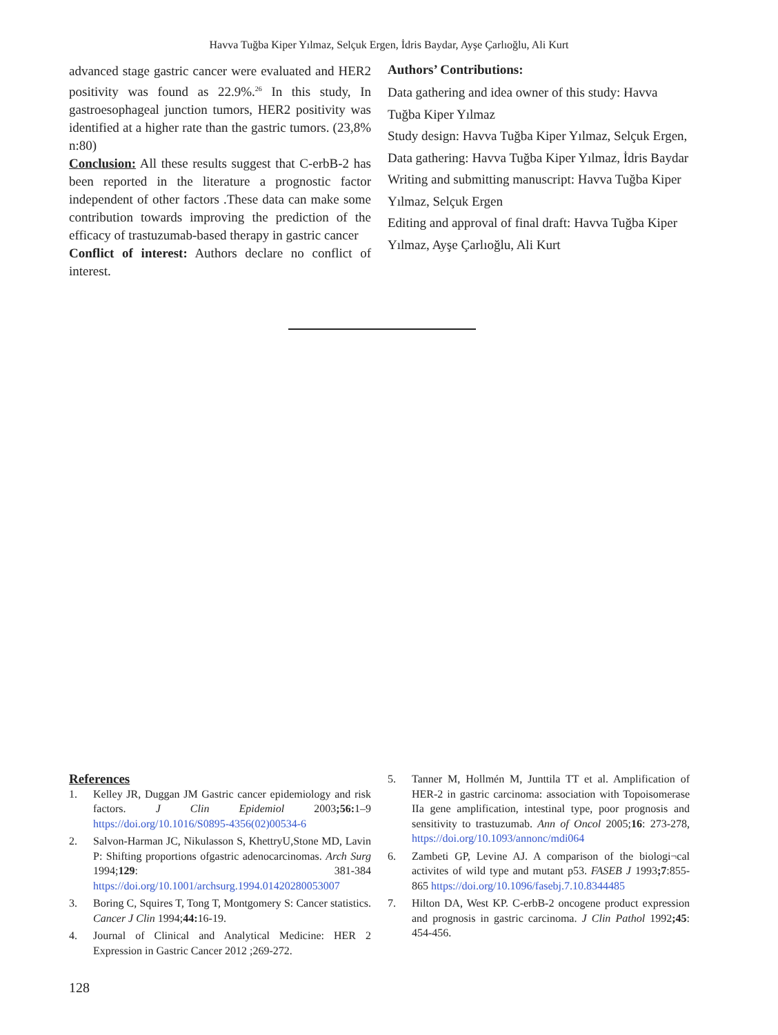Havva Tuğba Kiper Yılmaz, Selçuk Ergen, İdris Baydar, Ayşe Çarlıoğlu, Ali Kurt
advanced stage gastric cancer were evaluated and HER2 positivity was found as 22.9%.<sup>26</sup> In this study, In gastroesophageal junction tumors, HER2 positivity was identified at a higher rate than the gastric tumors. (23,8% n:80)
Conclusion: All these results suggest that C-erbB-2 has been reported in the literature a prognostic factor independent of other factors .These data can make some contribution towards improving the prediction of the efficacy of trastuzumab-based therapy in gastric cancer
Conflict of interest: Authors declare no conflict of interest.
Authors’ Contributions:
Data gathering and idea owner of this study: Havva Tuğba Kiper Yılmaz
Study design: Havva Tuğba Kiper Yılmaz, Selçuk Ergen,
Data gathering: Havva Tuğba Kiper Yılmaz, İdris Baydar
Writing and submitting manuscript: Havva Tuğba Kiper Yılmaz, Selçuk Ergen
Editing and approval of final draft: Havva Tuğba Kiper Yılmaz, Ayşe Çarlıoğlu, Ali Kurt
References
1. Kelley JR, Duggan JM Gastric cancer epidemiology and risk factors. J Clin Epidemiol 2003;56: 1–9 https://doi.org/10.1016/S0895-4356(02)00534-6
2. Salvon-Harman JC, Nikulasson S, KhettryU,Stone MD, Lavin P: Shifting proportions ofgastric adenocarcinomas. Arch Surg 1994;129: 381-384 https://doi.org/10.1001/archsurg.1994.01420280053007
3. Boring C, Squires T, Tong T, Montgomery S: Cancer statistics. Cancer J Clin 1994;44: 16-19.
4. Journal of Clinical and Analytical Medicine: HER 2 Expression in Gastric Cancer 2012 ;269-272.
5. Tanner M, Hollmén M, Junttila TT et al. Amplification of HER-2 in gastric carcinoma: association with Topoisomerase IIa gene amplification, intestinal type, poor prognosis and sensitivity to trastuzumab. Ann of Oncol 2005;16: 273-278, https://doi.org/10.1093/annonc/mdi064
6. Zambeti GP, Levine AJ. A comparison of the biologi¬cal activites of wild type and mutant p53. FASEB J 1993;7:855-865 https://doi.org/10.1096/fasebj.7.10.8344485
7. Hilton DA, West KP. C-erbB-2 oncogene product expression and prognosis in gastric carcinoma. J Clin Pathol 1992;45: 454-456.
128